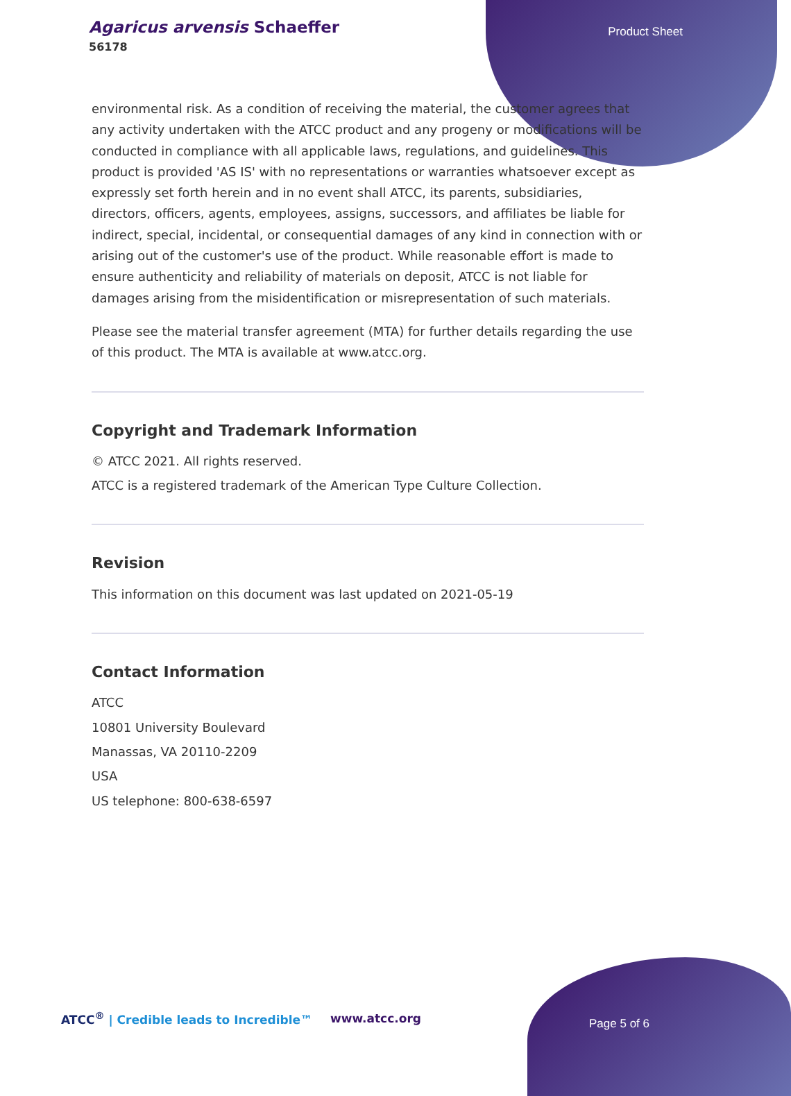Agaricus arvensis Schaeffer
56178
Product Sheet
environmental risk. As a condition of receiving the material, the customer agrees that any activity undertaken with the ATCC product and any progeny or modifications will be conducted in compliance with all applicable laws, regulations, and guidelines. This product is provided 'AS IS' with no representations or warranties whatsoever except as expressly set forth herein and in no event shall ATCC, its parents, subsidiaries, directors, officers, agents, employees, assigns, successors, and affiliates be liable for indirect, special, incidental, or consequential damages of any kind in connection with or arising out of the customer's use of the product. While reasonable effort is made to ensure authenticity and reliability of materials on deposit, ATCC is not liable for damages arising from the misidentification or misrepresentation of such materials.
Please see the material transfer agreement (MTA) for further details regarding the use of this product. The MTA is available at www.atcc.org.
Copyright and Trademark Information
© ATCC 2021. All rights reserved.
ATCC is a registered trademark of the American Type Culture Collection.
Revision
This information on this document was last updated on 2021-05-19
Contact Information
ATCC
10801 University Boulevard
Manassas, VA 20110-2209
USA
US telephone: 800-638-6597
ATCC<sup>®</sup> | Credible leads to Incredible™
www.atcc.org Page 5 of 6